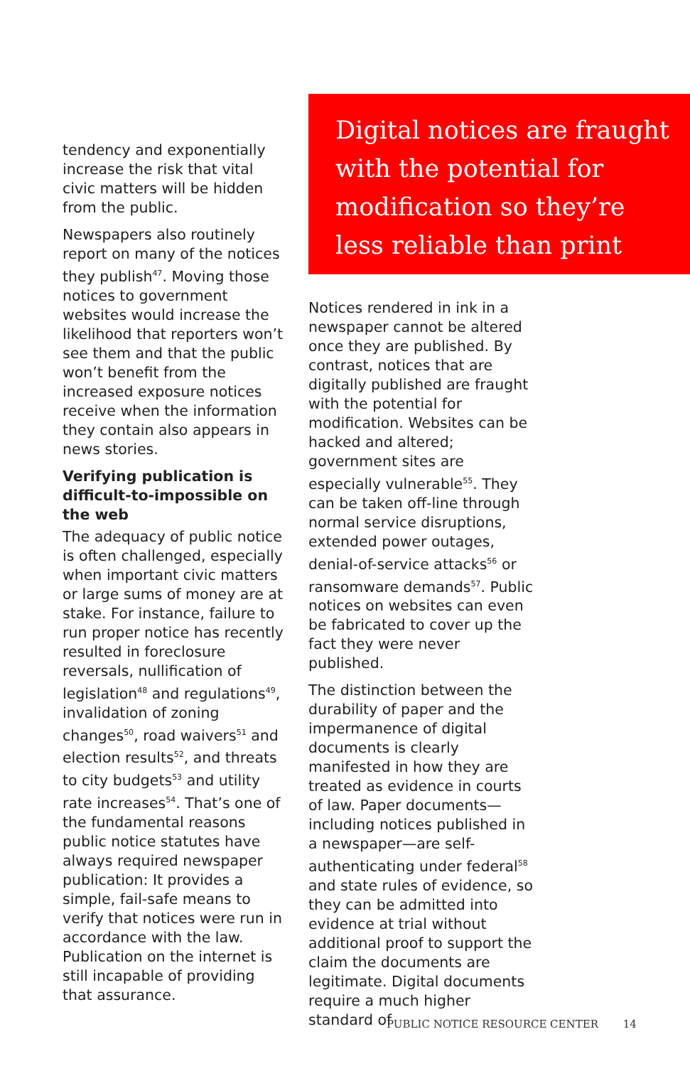tendency and exponentially increase the risk that vital civic matters will be hidden from the public.
Newspapers also routinely report on many of the notices they publish<sup>47</sup>. Moving those notices to government websites would increase the likelihood that reporters won’t see them and that the public won’t benefit from the increased exposure notices receive when the information they contain also appears in news stories.
Verifying publication is difficult-to-impossible on the web
The adequacy of public notice is often challenged, especially when important civic matters or large sums of money are at stake. For instance, failure to run proper notice has recently resulted in foreclosure reversals, nullification of legislation<sup>48</sup> and regulations<sup>49</sup>, invalidation of zoning changes<sup>50</sup>, road waivers<sup>51</sup> and election results<sup>52</sup>, and threats to city budgets<sup>53</sup> and utility rate increases<sup>54</sup>. That’s one of the fundamental reasons public notice statutes have always required newspaper publication: It provides a simple, fail-safe means to verify that notices were run in accordance with the law. Publication on the internet is still incapable of providing that assurance.
Digital notices are fraught with the potential for modification so they’re less reliable than print
Notices rendered in ink in a newspaper cannot be altered once they are published. By contrast, notices that are digitally published are fraught with the potential for modification. Websites can be hacked and altered; government sites are especially vulnerable<sup>55</sup>. They can be taken off-line through normal service disruptions, extended power outages, denial-of-service attacks<sup>56</sup> or ransomware demands<sup>57</sup>. Public notices on websites can even be fabricated to cover up the fact they were never published.
The distinction between the durability of paper and the impermanence of digital documents is clearly manifested in how they are treated as evidence in courts of law. Paper documents—including notices published in a newspaper—are self-authenticating under federal<sup>58</sup> and state rules of evidence, so they can be admitted into evidence at trial without additional proof to support the claim the documents are legitimate. Digital documents require a much higher standard of
PUBLIC NOTICE RESOURCE CENTER 14